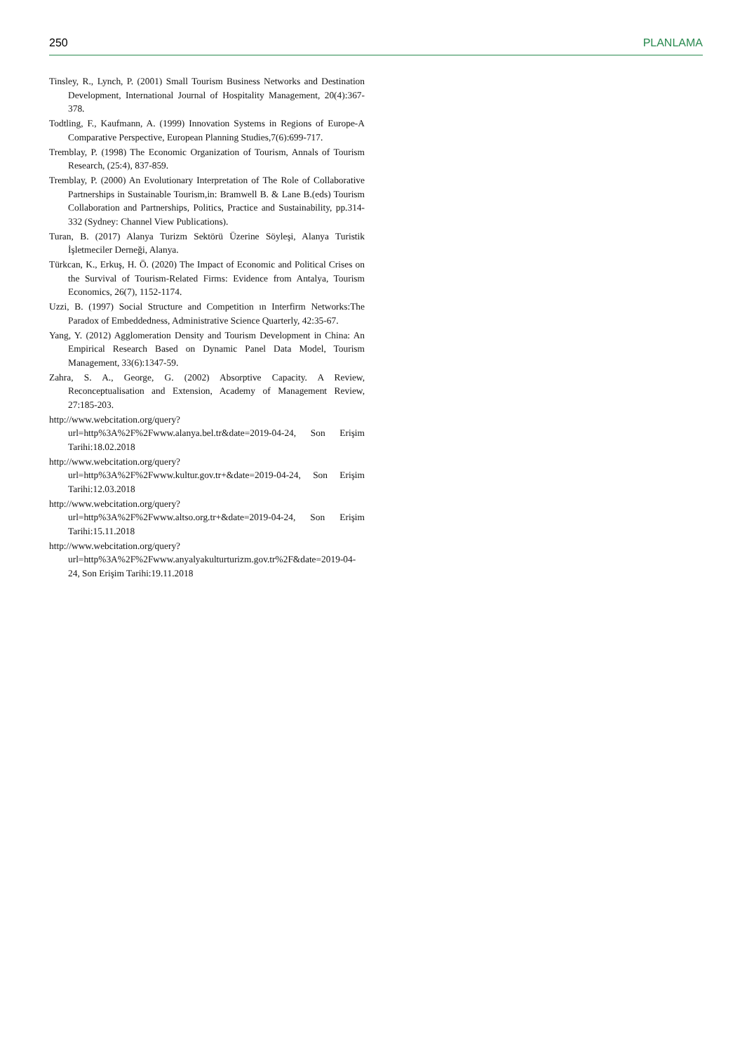250 PLANLAMA
Tinsley, R., Lynch, P. (2001) Small Tourism Business Networks and Destination Development, International Journal of Hospitality Management, 20(4):367-378.
Todtling, F., Kaufmann, A. (1999) Innovation Systems in Regions of Europe-A Comparative Perspective, European Planning Studies,7(6):699-717.
Tremblay, P. (1998) The Economic Organization of Tourism, Annals of Tourism Research, (25:4), 837-859.
Tremblay, P. (2000) An Evolutionary Interpretation of The Role of Collaborative Partnerships in Sustainable Tourism,in: Bramwell B. & Lane B.(eds) Tourism Collaboration and Partnerships, Politics, Practice and Sustainability, pp.314-332 (Sydney: Channel View Publications).
Turan, B. (2017) Alanya Turizm Sektörü Üzerine Söyleşi, Alanya Turistik İşletmeciler Derneği, Alanya.
Türkcan, K., Erkuş, H. Ö. (2020) The Impact of Economic and Political Crises on the Survival of Tourism-Related Firms: Evidence from Antalya, Tourism Economics, 26(7), 1152-1174.
Uzzi, B. (1997) Social Structure and Competition ın Interfirm Networks:The Paradox of Embeddedness, Administrative Science Quarterly, 42:35-67.
Yang, Y. (2012) Agglomeration Density and Tourism Development in China: An Empirical Research Based on Dynamic Panel Data Model, Tourism Management, 33(6):1347-59.
Zahra, S. A., George, G. (2002) Absorptive Capacity. A Review, Reconceptualisation and Extension, Academy of Management Review, 27:185-203.
http://www.webcitation.org/query?url=http%3A%2F%2Fwww.alanya.bel.tr&date=2019-04-24, Son Erişim Tarihi:18.02.2018
http://www.webcitation.org/query?url=http%3A%2F%2Fwww.kultur.gov.tr+&date=2019-04-24, Son Erişim Tarihi:12.03.2018
http://www.webcitation.org/query?url=http%3A%2F%2Fwww.altso.org.tr+&date=2019-04-24, Son Erişim Tarihi:15.11.2018
http://www.webcitation.org/query?url=http%3A%2F%2Fwww.anyalyakulturturizm.gov.tr%2F&date=2019-04-24, Son Erişim Tarihi:19.11.2018